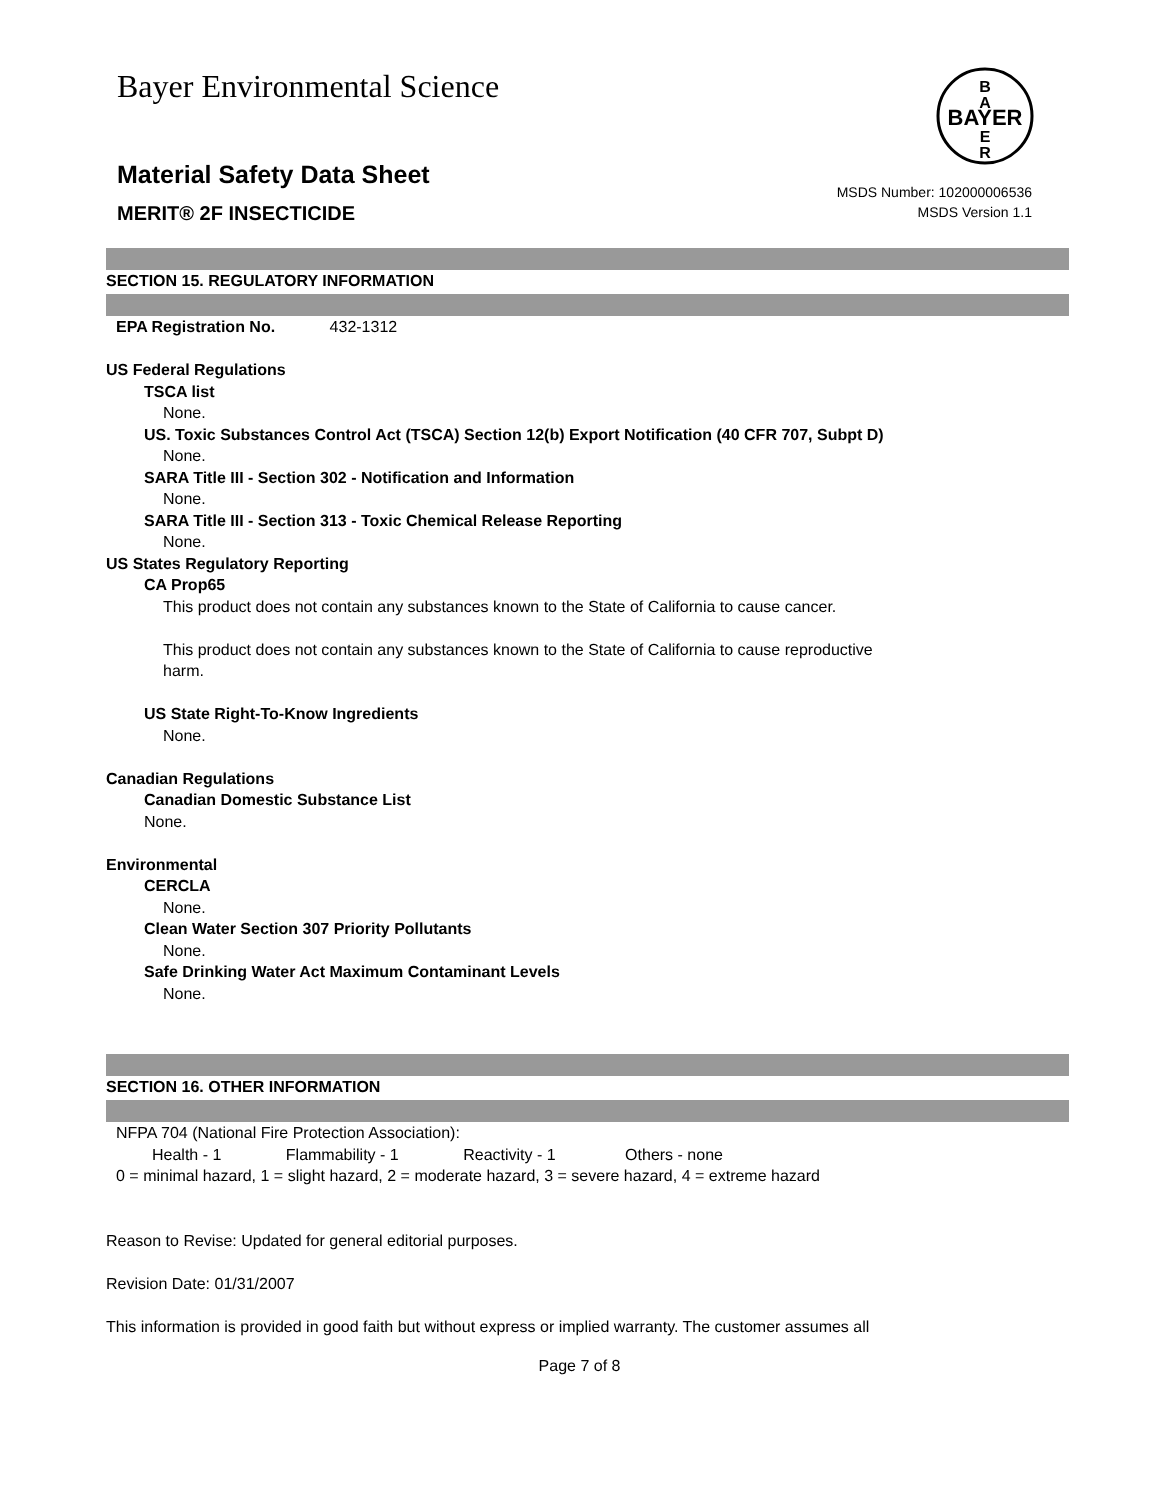Bayer Environmental Science
BAYER
B
A
E
R
Material Safety Data Sheet
MERIT® 2F INSECTICIDE
MSDS Number: 102000006536
MSDS Version 1.1
SECTION 15. REGULATORY INFORMATION
EPA Registration No. 432-1312
US Federal Regulations
TSCA list
None.
US. Toxic Substances Control Act (TSCA) Section 12(b) Export Notification (40 CFR 707, Subpt D)
None.
SARA Title III - Section 302 - Notification and Information
None.
SARA Title III - Section 313 - Toxic Chemical Release Reporting
None.
US States Regulatory Reporting
CA Prop65
This product does not contain any substances known to the State of California to cause cancer.
This product does not contain any substances known to the State of California to cause reproductive
harm.
US State Right-To-Know Ingredients
None.
Canadian Regulations
Canadian Domestic Substance List
None.
Environmental
CERCLA
None.
Clean Water Section 307 Priority Pollutants
None.
Safe Drinking Water Act Maximum Contaminant Levels
None.
SECTION 16. OTHER INFORMATION
NFPA 704 (National Fire Protection Association):
Health - 1 Flammability - 1 Reactivity - 1 Others - none
0 = minimal hazard, 1 = slight hazard, 2 = moderate hazard, 3 = severe hazard, 4 = extreme hazard
Reason to Revise: Updated for general editorial purposes.
Revision Date: 01/31/2007
This information is provided in good faith but without express or implied warranty. The customer assumes all
Page 7 of 8